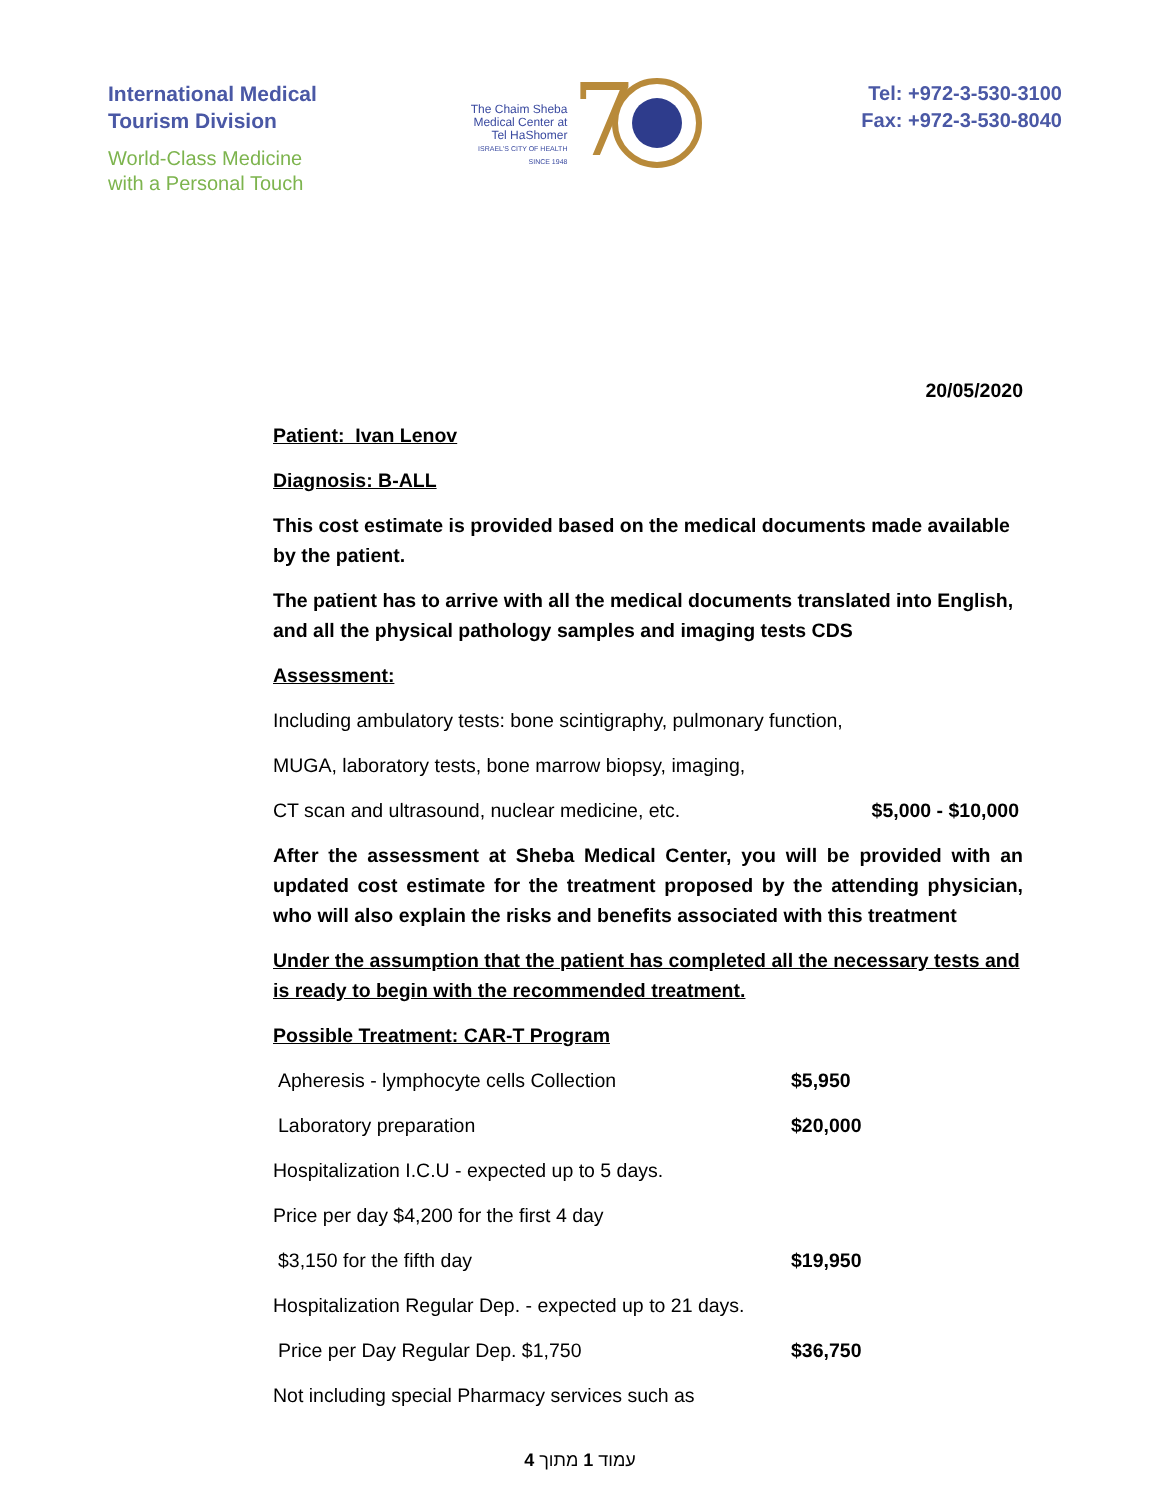International Medical
Tourism Division
World-Class Medicine
with a Personal Touch
The Chaim Sheba
Medical Center at
Tel HaShomer
ISRAEL'S CITY OF HEALTH
SINCE 1948
7
Tel: +972-3-530-3100
Fax: +972-3-530-8040
20/05/2020
Patient: Ivan Lenov
Diagnosis: B-ALL
This cost estimate is provided based on the medical documents made available by the patient.
The patient has to arrive with all the medical documents translated into English, and all the physical pathology samples and imaging tests CDS
Assessment:
Including ambulatory tests: bone scintigraphy, pulmonary function,
MUGA, laboratory tests, bone marrow biopsy, imaging,
CT scan and ultrasound, nuclear medicine, etc. $5,000 - $10,000
After the assessment at Sheba Medical Center, you will be provided with an updated cost estimate for the treatment proposed by the attending physician, who will also explain the risks and benefits associated with this treatment
Under the assumption that the patient has completed all the necessary tests and is ready to begin with the recommended treatment.
Possible Treatment: CAR-T Program
Apheresis - lymphocyte cells Collection $5,950
Laboratory preparation $20,000
Hospitalization I.C.U - expected up to 5 days.
Price per day $4,200 for the first 4 day
$3,150 for the fifth day $19,950
Hospitalization Regular Dep. - expected up to 21 days.
Price per Day Regular Dep. $1,750 $36,750
Not including special Pharmacy services such as
עמוד 1 מתוך 4